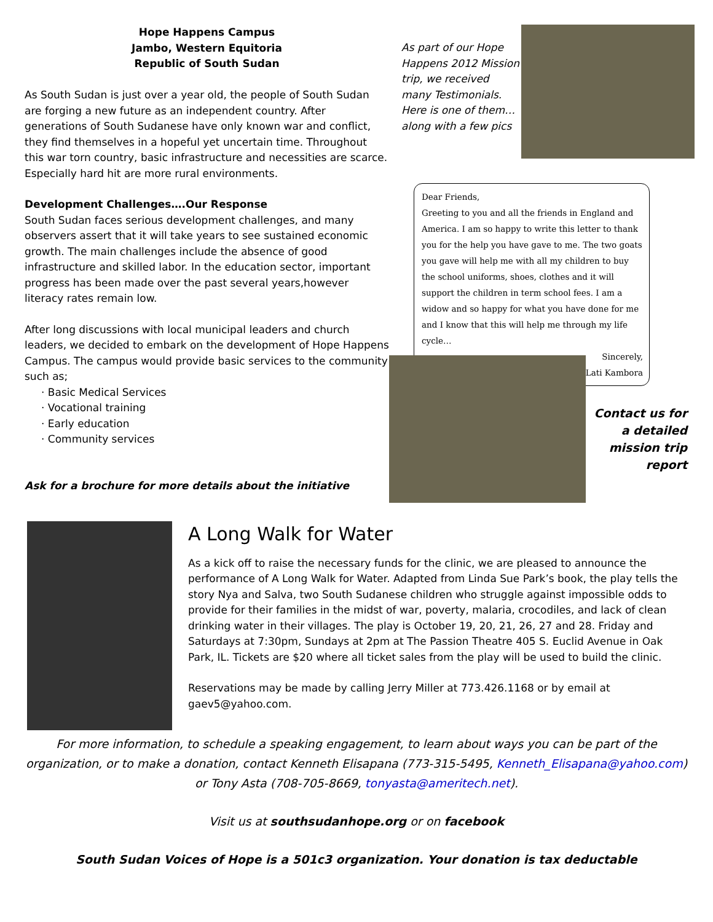Hope Happens Campus
Jambo, Western Equitoria
Republic of South Sudan
As South Sudan is just over a year old, the people of South Sudan are forging a new future as an independent country. After generations of South Sudanese have only known war and conflict, they find themselves in a hopeful yet uncertain time. Throughout this war torn country, basic infrastructure and necessities are scarce. Especially hard hit are more rural environments.
Development Challenges….Our Response
South Sudan faces serious development challenges, and many observers assert that it will take years to see sustained economic growth. The main challenges include the absence of good infrastructure and skilled labor. In the education sector, important progress has been made over the past several years,however literacy rates remain low.
After long discussions with local municipal leaders and church leaders, we decided to embark on the development of Hope Happens Campus. The campus would provide basic services to the community such as;
· Basic Medical Services
· Vocational training
· Early education
· Community services
Ask for a brochure for more details about the initiative
As part of our Hope Happens 2012 Mission trip, we received many Testimonials. Here is one of them… along with a few pics
Dear Friends,
Greeting to you and all the friends in England and America. I am so happy to write this letter to thank you for the help you have gave to me. The two goats you gave will help me with all my children to buy the school uniforms, shoes, clothes and it will support the children in term school fees. I am a widow and so happy for what you have done for me and I know that this will help me through my life cycle…
Sincerely,
Lati Kambora
Contact us for a detailed mission trip report
A Long Walk for Water
As a kick off to raise the necessary funds for the clinic, we are pleased to announce the performance of A Long Walk for Water. Adapted from Linda Sue Park’s book, the play tells the story Nya and Salva, two South Sudanese children who struggle against impossible odds to provide for their families in the midst of war, poverty, malaria, crocodiles, and lack of clean drinking water in their villages. The play is October 19, 20, 21, 26, 27 and 28. Friday and Saturdays at 7:30pm, Sundays at 2pm at The Passion Theatre 405 S. Euclid Avenue in Oak Park, IL. Tickets are $20 where all ticket sales from the play will be used to build the clinic.
Reservations may be made by calling Jerry Miller at 773.426.1168 or by email at gaev5@yahoo.com.
For more information, to schedule a speaking engagement, to learn about ways you can be part of the organization, or to make a donation, contact Kenneth Elisapana (773-315-5495, Kenneth_Elisapana@yahoo.com) or Tony Asta (708-705-8669, tonyasta@ameritech.net).
Visit us at southsudanhope.org or on facebook
South Sudan Voices of Hope is a 501c3 organization. Your donation is tax deductable